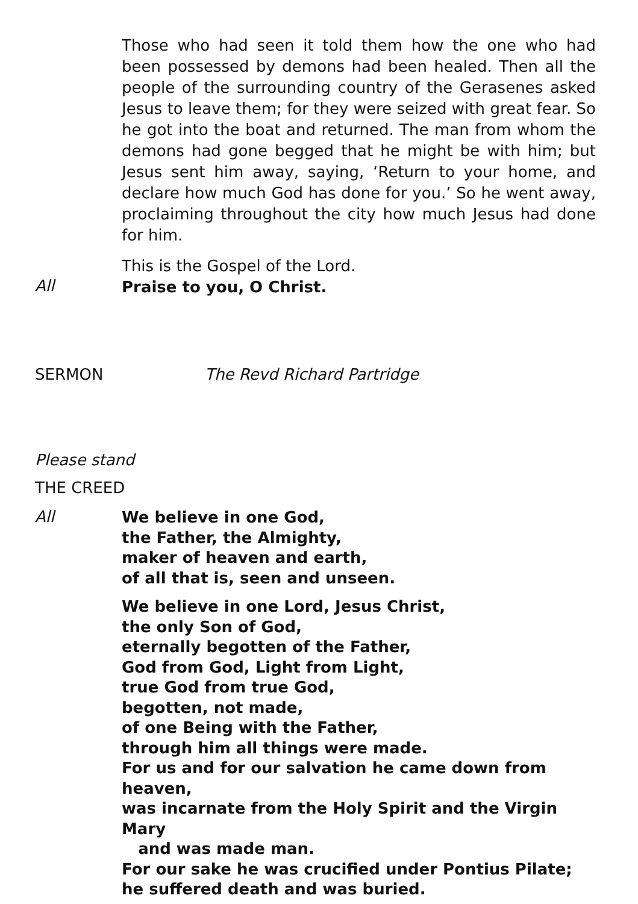Those who had seen it told them how the one who had been possessed by demons had been healed. Then all the people of the surrounding country of the Gerasenes asked Jesus to leave them; for they were seized with great fear. So he got into the boat and returned. The man from whom the demons had gone begged that he might be with him; but Jesus sent him away, saying, ‘Return to your home, and declare how much God has done for you.’ So he went away, proclaiming throughout the city how much Jesus had done for him.
This is the Gospel of the Lord.
All
Praise to you, O Christ.
SERMON The Revd Richard Partridge
Please stand
THE CREED
All
We believe in one God,
the Father, the Almighty,
maker of heaven and earth,
of all that is, seen and unseen.
We believe in one Lord, Jesus Christ,
the only Son of God,
eternally begotten of the Father,
God from God, Light from Light,
true God from true God,
begotten, not made,
of one Being with the Father,
through him all things were made.
For us and for our salvation he came down from heaven,
was incarnate from the Holy Spirit and the Virgin Mary
and was made man.
For our sake he was crucified under Pontius Pilate;
he suffered death and was buried.